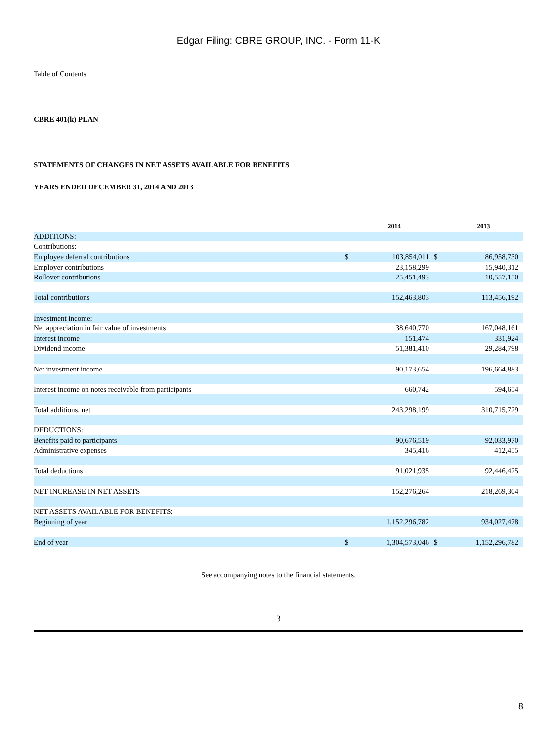Edgar Filing: CBRE GROUP, INC. - Form 11-K
Table of Contents
CBRE 401(k) PLAN
STATEMENTS OF CHANGES IN NET ASSETS AVAILABLE FOR BENEFITS
YEARS ENDED DECEMBER 31, 2014 AND 2013
| | | 2014 | | 2013 |
| --- | --- | --- | --- | --- |
| ADDITIONS: | | | | |
| Contributions: | | | | |
| Employee deferral contributions | $ | 103,854,011 | $ | 86,958,730 |
| Employer contributions | | 23,158,299 | | 15,940,312 |
| Rollover contributions | | 25,451,493 | | 10,557,150 |
| Total contributions | | 152,463,803 | | 113,456,192 |
| Investment income: | | | | |
| Net appreciation in fair value of investments | | 38,640,770 | | 167,048,161 |
| Interest income | | 151,474 | | 331,924 |
| Dividend income | | 51,381,410 | | 29,284,798 |
| Net investment income | | 90,173,654 | | 196,664,883 |
| Interest income on notes receivable from participants | | 660,742 | | 594,654 |
| Total additions, net | | 243,298,199 | | 310,715,729 |
| DEDUCTIONS: | | | | |
| Benefits paid to participants | | 90,676,519 | | 92,033,970 |
| Administrative expenses | | 345,416 | | 412,455 |
| Total deductions | | 91,021,935 | | 92,446,425 |
| NET INCREASE IN NET ASSETS | | 152,276,264 | | 218,269,304 |
| NET ASSETS AVAILABLE FOR BENEFITS: | | | | |
| Beginning of year | | 1,152,296,782 | | 934,027,478 |
| End of year | $ | 1,304,573,046 | $ | 1,152,296,782 |
See accompanying notes to the financial statements.
3
8